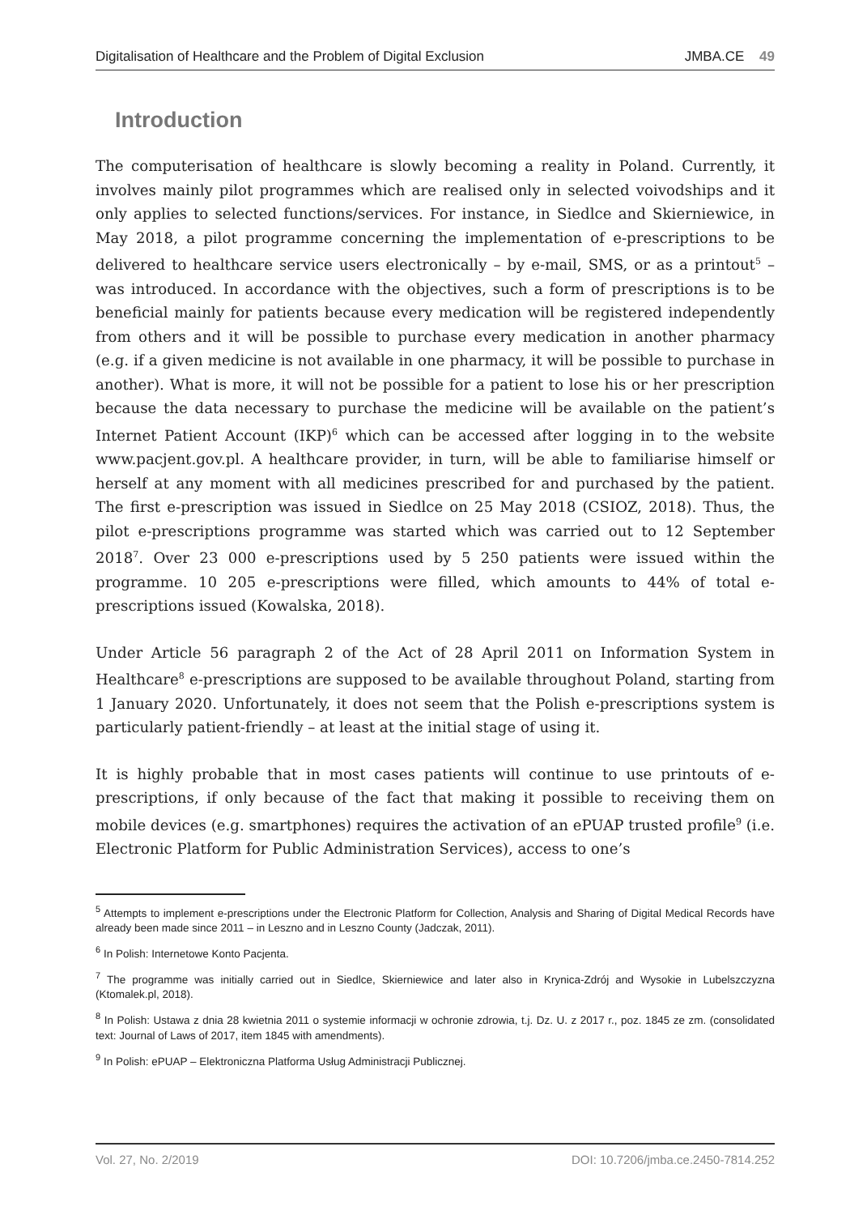Digitalisation of Healthcare and the Problem of Digital Exclusion JMBA.CE 49
Introduction
The computerisation of healthcare is slowly becoming a reality in Poland. Currently, it involves mainly pilot programmes which are realised only in selected voivodships and it only applies to selected functions/services. For instance, in Siedlce and Skierniewice, in May 2018, a pilot programme concerning the implementation of e-prescriptions to be delivered to healthcare service users electronically – by e-mail, SMS, or as a printout<sup>5</sup> – was introduced. In accordance with the objectives, such a form of prescriptions is to be beneficial mainly for patients because every medication will be registered independently from others and it will be possible to purchase every medication in another pharmacy (e.g. if a given medicine is not available in one pharmacy, it will be possible to purchase in another). What is more, it will not be possible for a patient to lose his or her prescription because the data necessary to purchase the medicine will be available on the patient’s Internet Patient Account (IKP)<sup>6</sup> which can be accessed after logging in to the website www.pacjent.gov.pl. A healthcare provider, in turn, will be able to familiarise himself or herself at any moment with all medicines prescribed for and purchased by the patient. The first e-prescription was issued in Siedlce on 25 May 2018 (CSIOZ, 2018). Thus, the pilot e-prescriptions programme was started which was carried out to 12 September 2018<sup>7</sup>. Over 23 000 e-prescriptions used by 5 250 patients were issued within the programme. 10 205 e-prescriptions were filled, which amounts to 44% of total e-prescriptions issued (Kowalska, 2018).
Under Article 56 paragraph 2 of the Act of 28 April 2011 on Information System in Healthcare<sup>8</sup> e-prescriptions are supposed to be available throughout Poland, starting from 1 January 2020. Unfortunately, it does not seem that the Polish e-prescriptions system is particularly patient-friendly – at least at the initial stage of using it.
It is highly probable that in most cases patients will continue to use printouts of e-prescriptions, if only because of the fact that making it possible to receiving them on mobile devices (e.g. smartphones) requires the activation of an ePUAP trusted profile<sup>9</sup> (i.e. Electronic Platform for Public Administration Services), access to one’s
<sup>5</sup> Attempts to implement e-prescriptions under the Electronic Platform for Collection, Analysis and Sharing of Digital Medical Records have already been made since 2011 – in Leszno and in Leszno County (Jadczak, 2011).
<sup>6</sup> In Polish: Internetowe Konto Pacjenta.
<sup>7</sup> The programme was initially carried out in Siedlce, Skierniewice and later also in Krynica-Zdrój and Wysokie in Lubelszczyzna (Ktomalek.pl, 2018).
<sup>8</sup> In Polish: Ustawa z dnia 28 kwietnia 2011 o systemie informacji w ochronie zdrowia, t.j. Dz. U. z 2017 r., poz. 1845 ze zm. (consolidated text: Journal of Laws of 2017, item 1845 with amendments).
<sup>9</sup> In Polish: ePUAP – Elektroniczna Platforma Usług Administracji Publicznej.
Vol. 27, No. 2/2019 DOI: 10.7206/jmba.ce.2450-7814.252